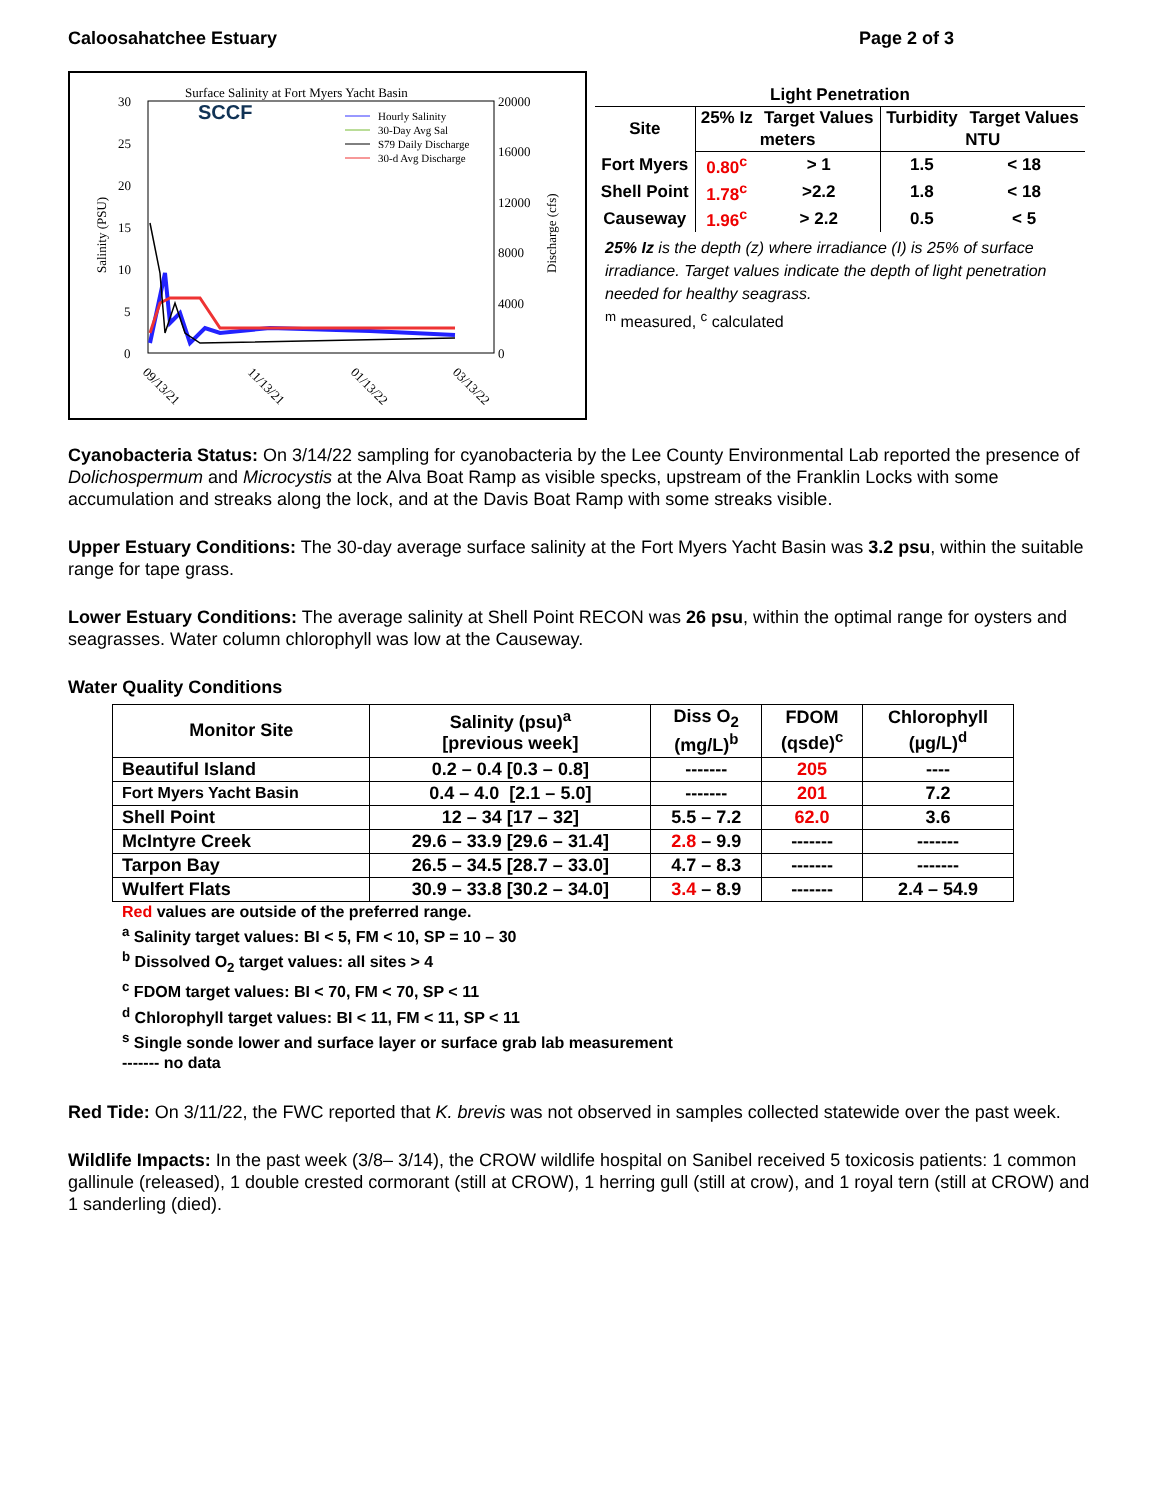Caloosahatchee Estuary Page 2 of 3
Surface Salinity at Fort Myers Yacht Basin
SCCF
30
25
20
15
10
5
0
20000
16000
12000
8000
4000
0
Salinity (PSU)
Discharge (cfs)
Hourly Salinity
30-Day Avg Sal
S79 Daily Discharge
30-d Avg Discharge
09/13/21
11/13/21
01/13/22
03/13/22
| Light Penetration | | | | |
| --- | --- | --- | --- | --- |
| Site | 25% Iz | Target Values | Turbidity | Target Values |
| | meters | | NTU | |
| Fort Myers | 0.80<sup>c</sup> | > 1 | 1.5 | < 18 |
| Shell Point | 1.78<sup>c</sup> | >2.2 | 1.8 | < 18 |
| Causeway | 1.96<sup>c</sup> | > 2.2 | 0.5 | < 5 |
25% Iz is the depth (z) where irradiance (I) is 25% of surface irradiance. Target values indicate the depth of light penetration needed for healthy seagrass.
<sup>m</sup> measured, <sup>c</sup> calculated
Cyanobacteria Status: On 3/14/22 sampling for cyanobacteria by the Lee County Environmental Lab reported the presence of Dolichospermum and Microcystis at the Alva Boat Ramp as visible specks, upstream of the Franklin Locks with some accumulation and streaks along the lock, and at the Davis Boat Ramp with some streaks visible.
Upper Estuary Conditions: The 30-day average surface salinity at the Fort Myers Yacht Basin was 3.2 psu, within the suitable range for tape grass.
Lower Estuary Conditions: The average salinity at Shell Point RECON was 26 psu, within the optimal range for oysters and seagrasses. Water column chlorophyll was low at the Causeway.
Water Quality Conditions
| Monitor Site | Salinity (psu)<sup>a</sup> [previous week] | Diss O<sub>2</sub> (mg/L)<sup>b</sup> | FDOM (qsde)<sup>c</sup> | Chlorophyll (µg/L)<sup>d</sup> |
| --- | --- | --- | --- | --- |
| Beautiful Island | 0.2 – 0.4 [0.3 – 0.8] | ------- | 205 | ---- |
| Fort Myers Yacht Basin | 0.4 – 4.0 [2.1 – 5.0] | ------- | 201 | 7.2 |
| Shell Point | 12 – 34 [17 – 32] | 5.5 – 7.2 | 62.0 | 3.6 |
| McIntyre Creek | 29.6 – 33.9 [29.6 – 31.4] | 2.8 – 9.9 | ------- | ------- |
| Tarpon Bay | 26.5 – 34.5 [28.7 – 33.0] | 4.7 – 8.3 | ------- | ------- |
| Wulfert Flats | 30.9 – 33.8 [30.2 – 34.0] | 3.4 – 8.9 | ------- | 2.4 – 54.9 |
Red values are outside of the preferred range.
<sup>a</sup> Salinity target values: BI < 5, FM < 10, SP = 10 – 30
<sup>b</sup> Dissolved O<sub>2</sub> target values: all sites > 4
<sup>c</sup> FDOM target values: BI < 70, FM < 70, SP < 11
<sup>d</sup> Chlorophyll target values: BI < 11, FM < 11, SP < 11
<sup>s</sup> Single sonde lower and surface layer or surface grab lab measurement
------- no data
Red Tide: On 3/11/22, the FWC reported that K. brevis was not observed in samples collected statewide over the past week.
Wildlife Impacts: In the past week (3/8– 3/14), the CROW wildlife hospital on Sanibel received 5 toxicosis patients: 1 common gallinule (released), 1 double crested cormorant (still at CROW), 1 herring gull (still at crow), and 1 royal tern (still at CROW) and 1 sanderling (died).